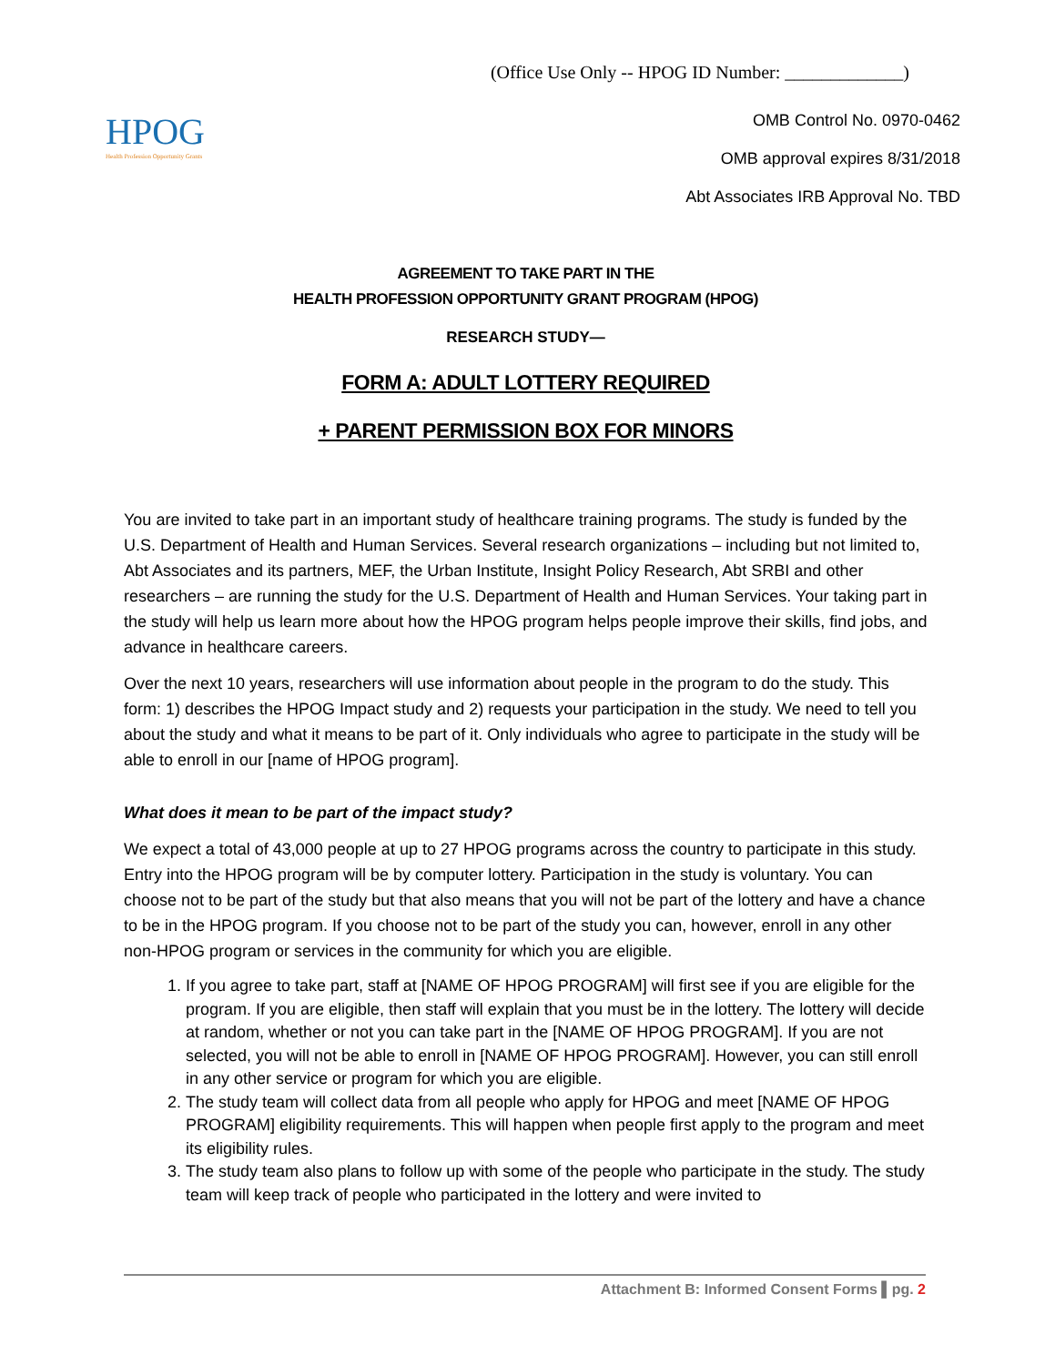(Office Use Only -- HPOG ID Number: _____________)
HPOG
Health Profession Opportunity Grants
OMB Control No. 0970-0462
OMB approval expires 8/31/2018
Abt Associates IRB Approval No. TBD
AGREEMENT TO TAKE PART IN THE
HEALTH PROFESSION OPPORTUNITY GRANT PROGRAM (HPOG)
RESEARCH STUDY—
FORM A: ADULT LOTTERY REQUIRED
+ PARENT PERMISSION BOX FOR MINORS
You are invited to take part in an important study of healthcare training programs. The study is funded by the U.S. Department of Health and Human Services. Several research organizations – including but not limited to, Abt Associates and its partners, MEF, the Urban Institute, Insight Policy Research, Abt SRBI and other researchers – are running the study for the U.S. Department of Health and Human Services. Your taking part in the study will help us learn more about how the HPOG program helps people improve their skills, find jobs, and advance in healthcare careers.
Over the next 10 years, researchers will use information about people in the program to do the study. This form: 1) describes the HPOG Impact study and 2) requests your participation in the study. We need to tell you about the study and what it means to be part of it. Only individuals who agree to participate in the study will be able to enroll in our [name of HPOG program].
What does it mean to be part of the impact study?
We expect a total of 43,000 people at up to 27 HPOG programs across the country to participate in this study. Entry into the HPOG program will be by computer lottery. Participation in the study is voluntary. You can choose not to be part of the study but that also means that you will not be part of the lottery and have a chance to be in the HPOG program. If you choose not to be part of the study you can, however, enroll in any other non-HPOG program or services in the community for which you are eligible.
1. If you agree to take part, staff at [NAME OF HPOG PROGRAM] will first see if you are eligible for the program. If you are eligible, then staff will explain that you must be in the lottery. The lottery will decide at random, whether or not you can take part in the [NAME OF HPOG PROGRAM]. If you are not selected, you will not be able to enroll in [NAME OF HPOG PROGRAM]. However, you can still enroll in any other service or program for which you are eligible.
2. The study team will collect data from all people who apply for HPOG and meet [NAME OF HPOG PROGRAM] eligibility requirements. This will happen when people first apply to the program and meet its eligibility rules.
3. The study team also plans to follow up with some of the people who participate in the study. The study team will keep track of people who participated in the lottery and were invited to
Attachment B: Informed Consent Forms ▌pg. 2